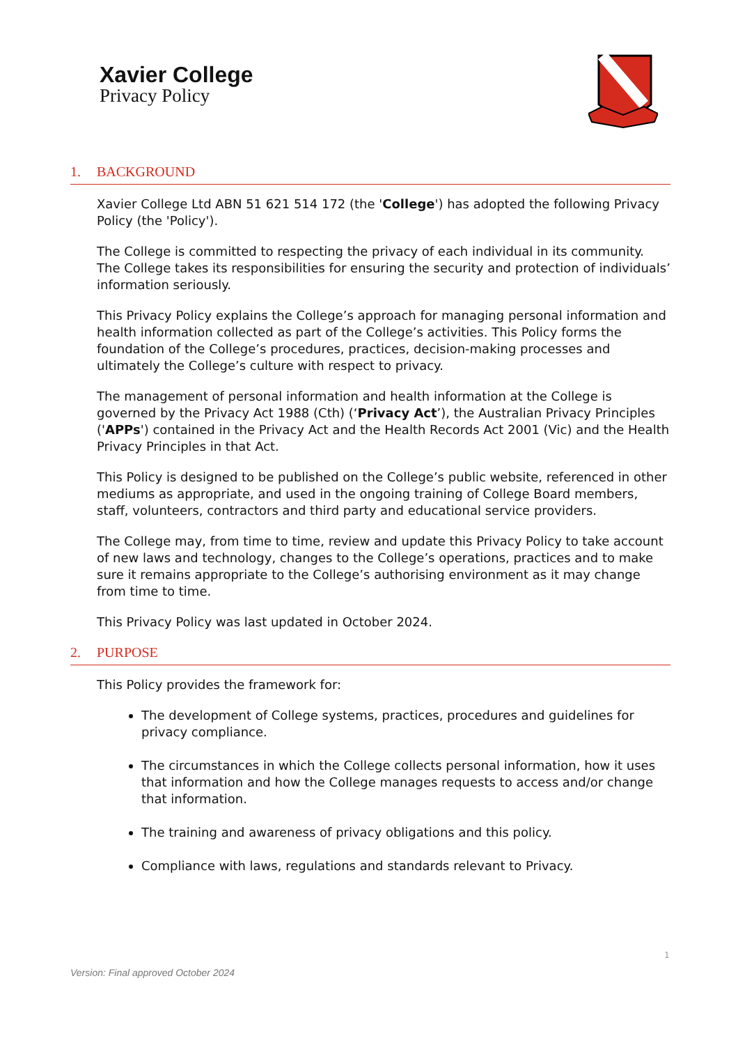Xavier College
Privacy Policy
1. BACKGROUND
Xavier College Ltd ABN 51 621 514 172 (the 'College') has adopted the following Privacy Policy (the 'Policy').
The College is committed to respecting the privacy of each individual in its community. The College takes its responsibilities for ensuring the security and protection of individuals’ information seriously.
This Privacy Policy explains the College’s approach for managing personal information and health information collected as part of the College’s activities. This Policy forms the foundation of the College’s procedures, practices, decision-making processes and ultimately the College’s culture with respect to privacy.
The management of personal information and health information at the College is governed by the Privacy Act 1988 (Cth) (‘Privacy Act’), the Australian Privacy Principles ('APPs') contained in the Privacy Act and the Health Records Act 2001 (Vic) and the Health Privacy Principles in that Act.
This Policy is designed to be published on the College’s public website, referenced in other mediums as appropriate, and used in the ongoing training of College Board members, staff, volunteers, contractors and third party and educational service providers.
The College may, from time to time, review and update this Privacy Policy to take account of new laws and technology, changes to the College’s operations, practices and to make sure it remains appropriate to the College’s authorising environment as it may change from time to time.
This Privacy Policy was last updated in October 2024.
2. PURPOSE
This Policy provides the framework for:
The development of College systems, practices, procedures and guidelines for privacy compliance.
The circumstances in which the College collects personal information, how it uses that information and how the College manages requests to access and/or change that information.
The training and awareness of privacy obligations and this policy.
Compliance with laws, regulations and standards relevant to Privacy.
1
Version: Final approved October 2024